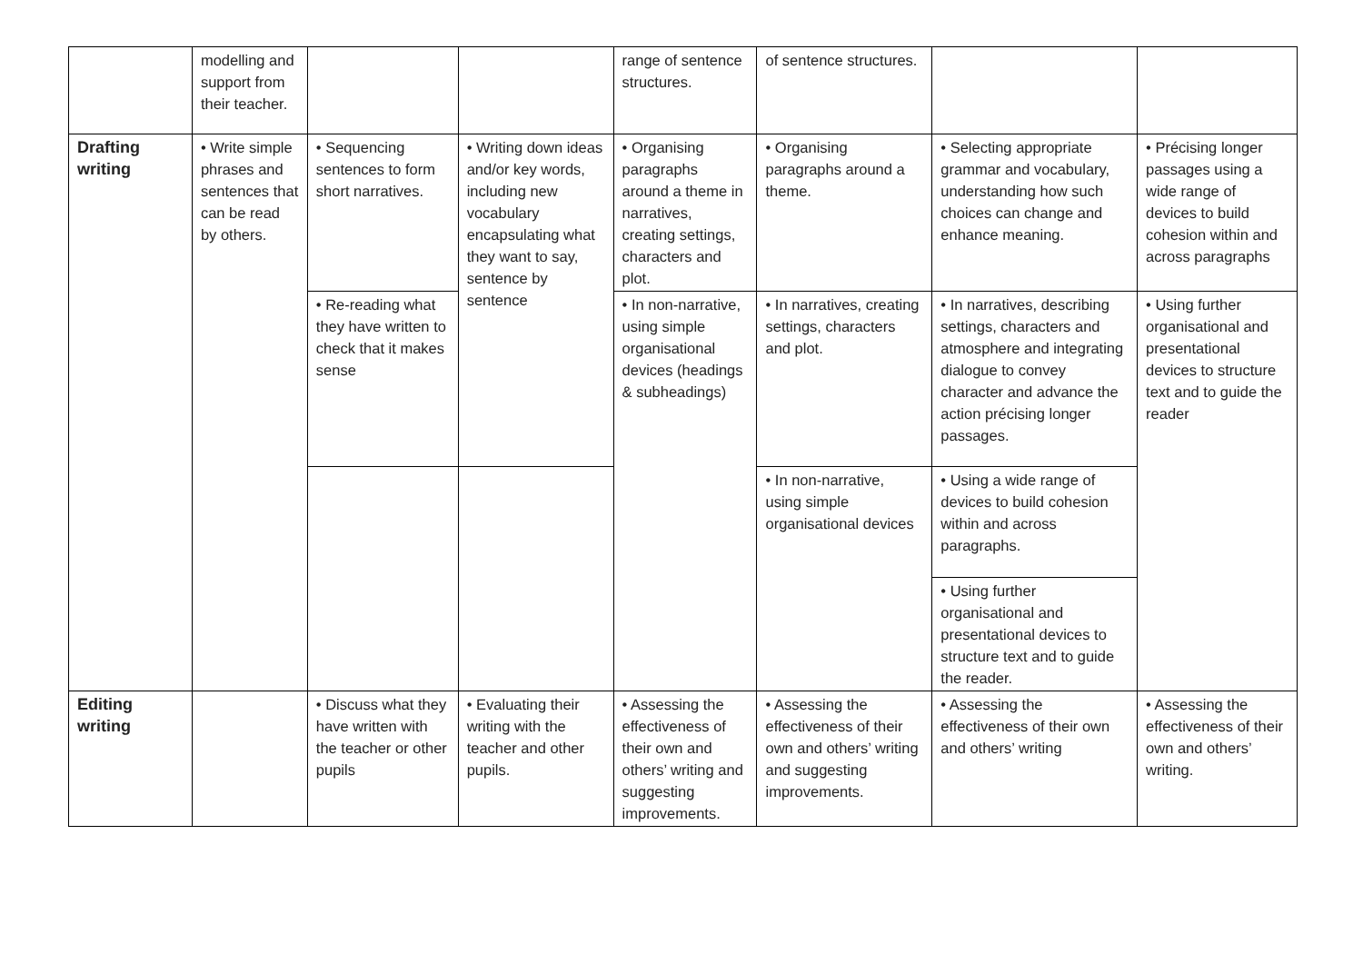| | modelling and support from their teacher. | | | range of sentence structures. | of sentence structures. | | |
| Drafting writing | • Write simple phrases and sentences that can be read by others. | • Sequencing sentences to form short narratives. | • Writing down ideas and/or key words, including new vocabulary encapsulating what they want to say, sentence by sentence | • Organising paragraphs around a theme in narratives, creating settings, characters and plot. | • Organising paragraphs around a theme. | • Selecting appropriate grammar and vocabulary, understanding how such choices can change and enhance meaning. | • Précising longer passages using a wide range of devices to build cohesion within and across paragraphs |
| | | • Re-reading what they have written to check that it makes sense | | • In non-narrative, using simple organisational devices (headings & subheadings) | • In narratives, creating settings, characters and plot. | • In narratives, describing settings, characters and atmosphere and integrating dialogue to convey character and advance the action précising longer passages. | • Using further organisational and presentational devices to structure text and to guide the reader |
| | | | | | • In non-narrative, using simple organisational devices | • Using a wide range of devices to build cohesion within and across paragraphs. | |
| | | | | | | • Using further organisational and presentational devices to structure text and to guide the reader. | |
| Editing writing | | • Discuss what they have written with the teacher or other pupils | • Evaluating their writing with the teacher and other pupils. | • Assessing the effectiveness of their own and others’ writing and suggesting improvements. | • Assessing the effectiveness of their own and others’ writing and suggesting improvements. | • Assessing the effectiveness of their own and others’ writing | • Assessing the effectiveness of their own and others’ writing. |